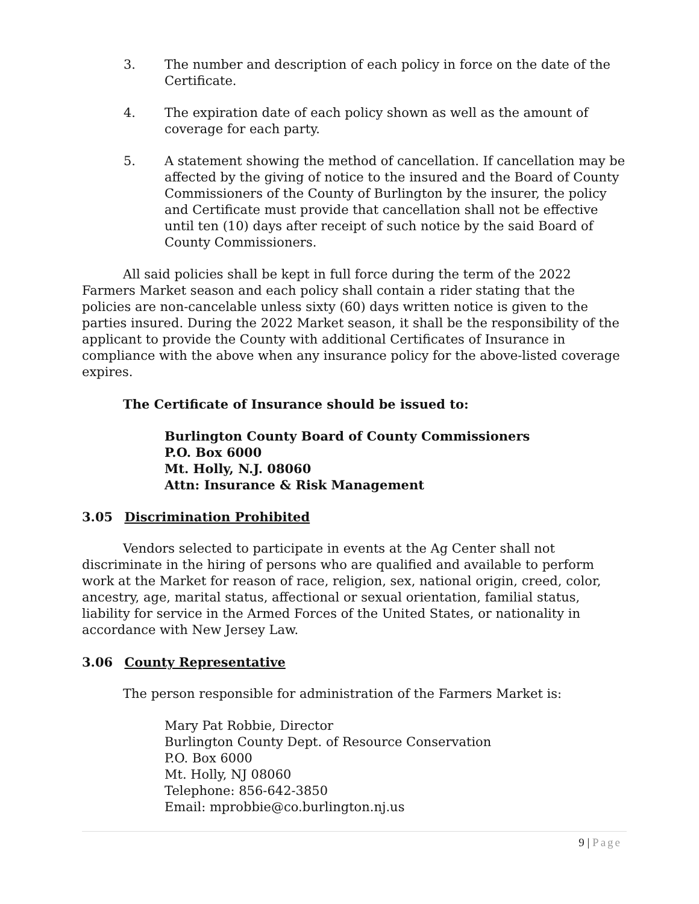3. The number and description of each policy in force on the date of the Certificate.
4. The expiration date of each policy shown as well as the amount of coverage for each party.
5. A statement showing the method of cancellation. If cancellation may be affected by the giving of notice to the insured and the Board of County Commissioners of the County of Burlington by the insurer, the policy and Certificate must provide that cancellation shall not be effective until ten (10) days after receipt of such notice by the said Board of County Commissioners.
All said policies shall be kept in full force during the term of the 2022 Farmers Market season and each policy shall contain a rider stating that the policies are non-cancelable unless sixty (60) days written notice is given to the parties insured. During the 2022 Market season, it shall be the responsibility of the applicant to provide the County with additional Certificates of Insurance in compliance with the above when any insurance policy for the above-listed coverage expires.
The Certificate of Insurance should be issued to:
Burlington County Board of County Commissioners
P.O. Box 6000
Mt. Holly, N.J. 08060
Attn: Insurance & Risk Management
3.05 Discrimination Prohibited
Vendors selected to participate in events at the Ag Center shall not discriminate in the hiring of persons who are qualified and available to perform work at the Market for reason of race, religion, sex, national origin, creed, color, ancestry, age, marital status, affectional or sexual orientation, familial status, liability for service in the Armed Forces of the United States, or nationality in accordance with New Jersey Law.
3.06 County Representative
The person responsible for administration of the Farmers Market is:
Mary Pat Robbie, Director
Burlington County Dept. of Resource Conservation
P.O. Box 6000
Mt. Holly, NJ 08060
Telephone: 856-642-3850
Email: mprobbie@co.burlington.nj.us
9 | Page